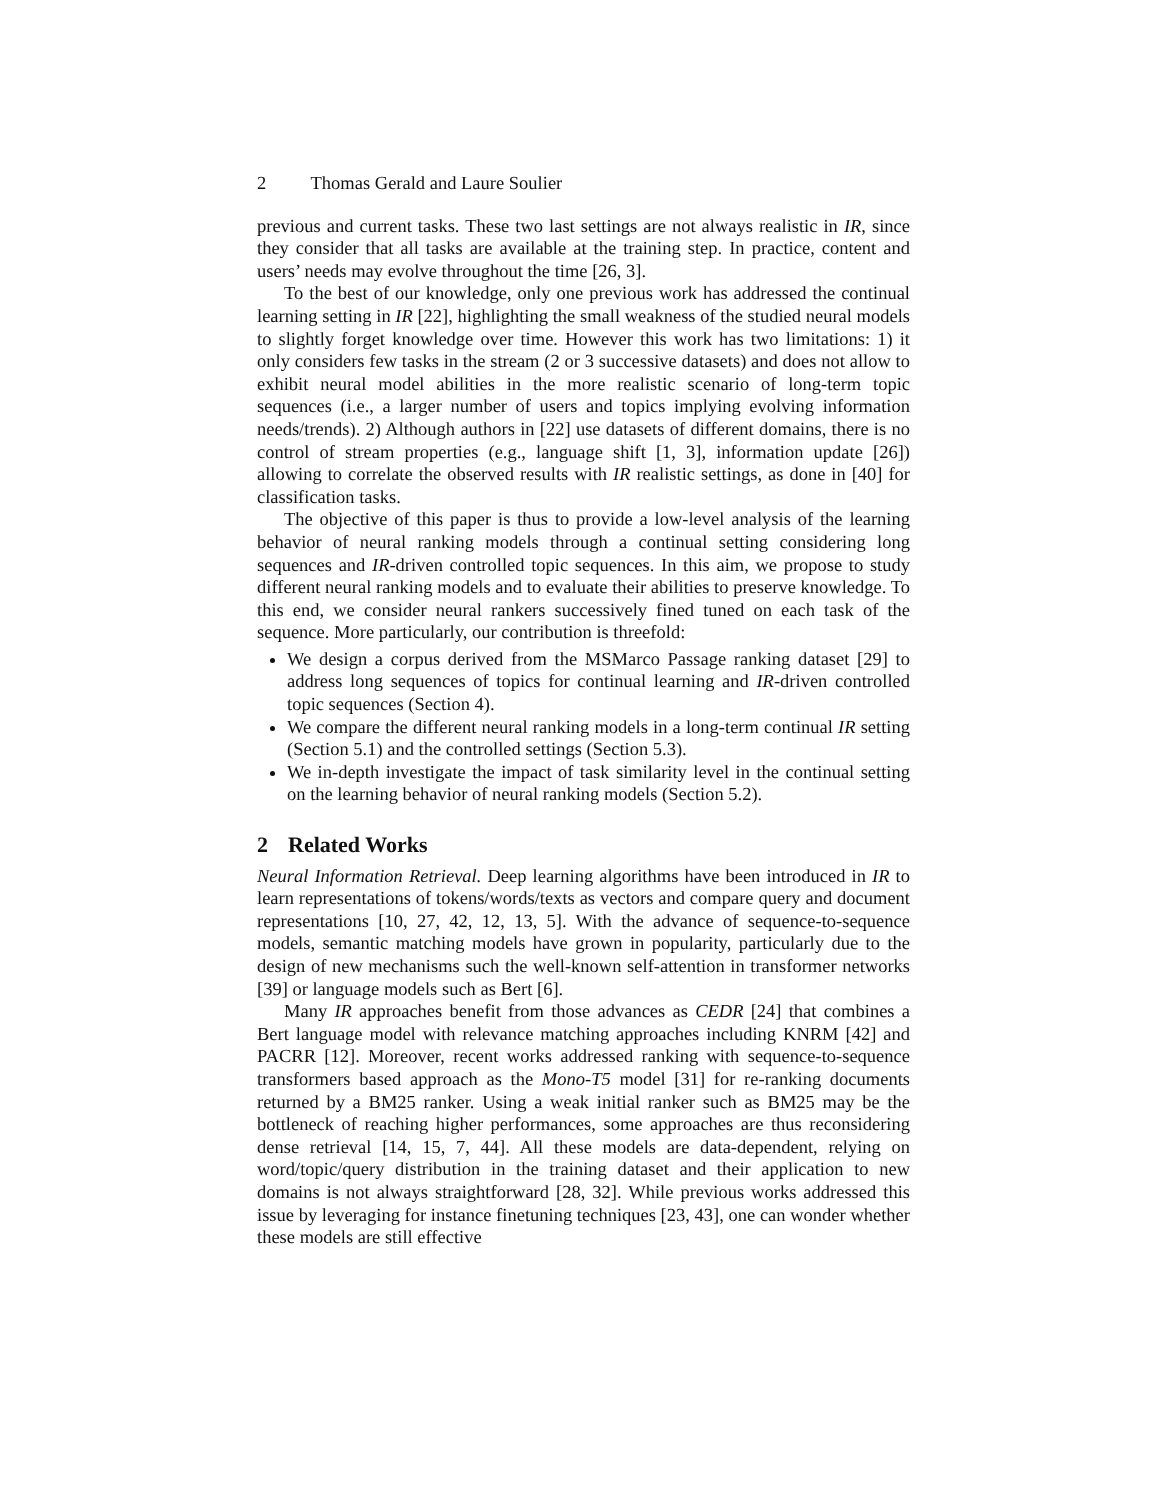2 Thomas Gerald and Laure Soulier
previous and current tasks. These two last settings are not always realistic in IR, since they consider that all tasks are available at the training step. In practice, content and users’ needs may evolve throughout the time [26, 3].
To the best of our knowledge, only one previous work has addressed the continual learning setting in IR [22], highlighting the small weakness of the studied neural models to slightly forget knowledge over time. However this work has two limitations: 1) it only considers few tasks in the stream (2 or 3 successive datasets) and does not allow to exhibit neural model abilities in the more realistic scenario of long-term topic sequences (i.e., a larger number of users and topics implying evolving information needs/trends). 2) Although authors in [22] use datasets of different domains, there is no control of stream properties (e.g., language shift [1, 3], information update [26]) allowing to correlate the observed results with IR realistic settings, as done in [40] for classification tasks.
The objective of this paper is thus to provide a low-level analysis of the learning behavior of neural ranking models through a continual setting considering long sequences and IR-driven controlled topic sequences. In this aim, we propose to study different neural ranking models and to evaluate their abilities to preserve knowledge. To this end, we consider neural rankers successively fined tuned on each task of the sequence. More particularly, our contribution is threefold:
We design a corpus derived from the MSMarco Passage ranking dataset [29] to address long sequences of topics for continual learning and IR-driven controlled topic sequences (Section 4).
We compare the different neural ranking models in a long-term continual IR setting (Section 5.1) and the controlled settings (Section 5.3).
We in-depth investigate the impact of task similarity level in the continual setting on the learning behavior of neural ranking models (Section 5.2).
2 Related Works
Neural Information Retrieval. Deep learning algorithms have been introduced in IR to learn representations of tokens/words/texts as vectors and compare query and document representations [10, 27, 42, 12, 13, 5]. With the advance of sequence-to-sequence models, semantic matching models have grown in popularity, particularly due to the design of new mechanisms such the well-known self-attention in transformer networks [39] or language models such as Bert [6].
Many IR approaches benefit from those advances as CEDR [24] that combines a Bert language model with relevance matching approaches including KNRM [42] and PACRR [12]. Moreover, recent works addressed ranking with sequence-to-sequence transformers based approach as the Mono-T5 model [31] for re-ranking documents returned by a BM25 ranker. Using a weak initial ranker such as BM25 may be the bottleneck of reaching higher performances, some approaches are thus reconsidering dense retrieval [14, 15, 7, 44]. All these models are data-dependent, relying on word/topic/query distribution in the training dataset and their application to new domains is not always straightforward [28, 32]. While previous works addressed this issue by leveraging for instance finetuning techniques [23, 43], one can wonder whether these models are still effective